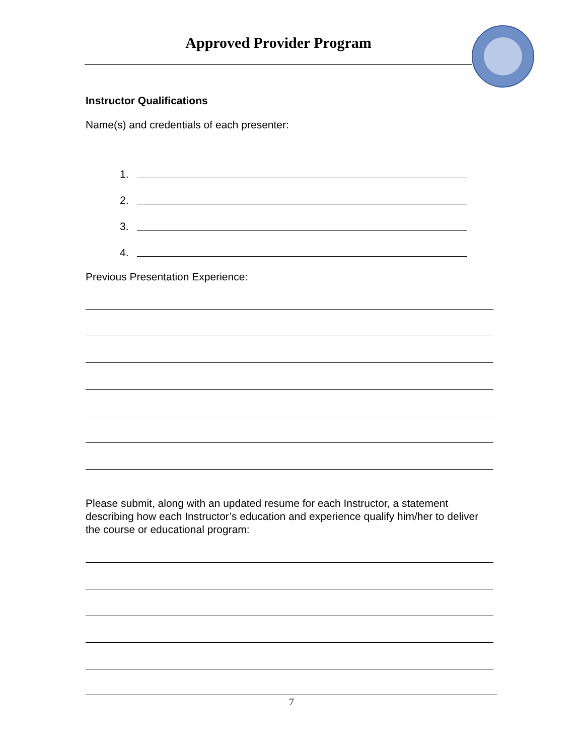Approved Provider Program
Instructor Qualifications
Name(s) and credentials of each presenter:
1.
2.
3.
4.
Previous Presentation Experience:
Please submit, along with an updated resume for each Instructor, a statement describing how each Instructor’s education and experience qualify him/her to deliver the course or educational program:
7